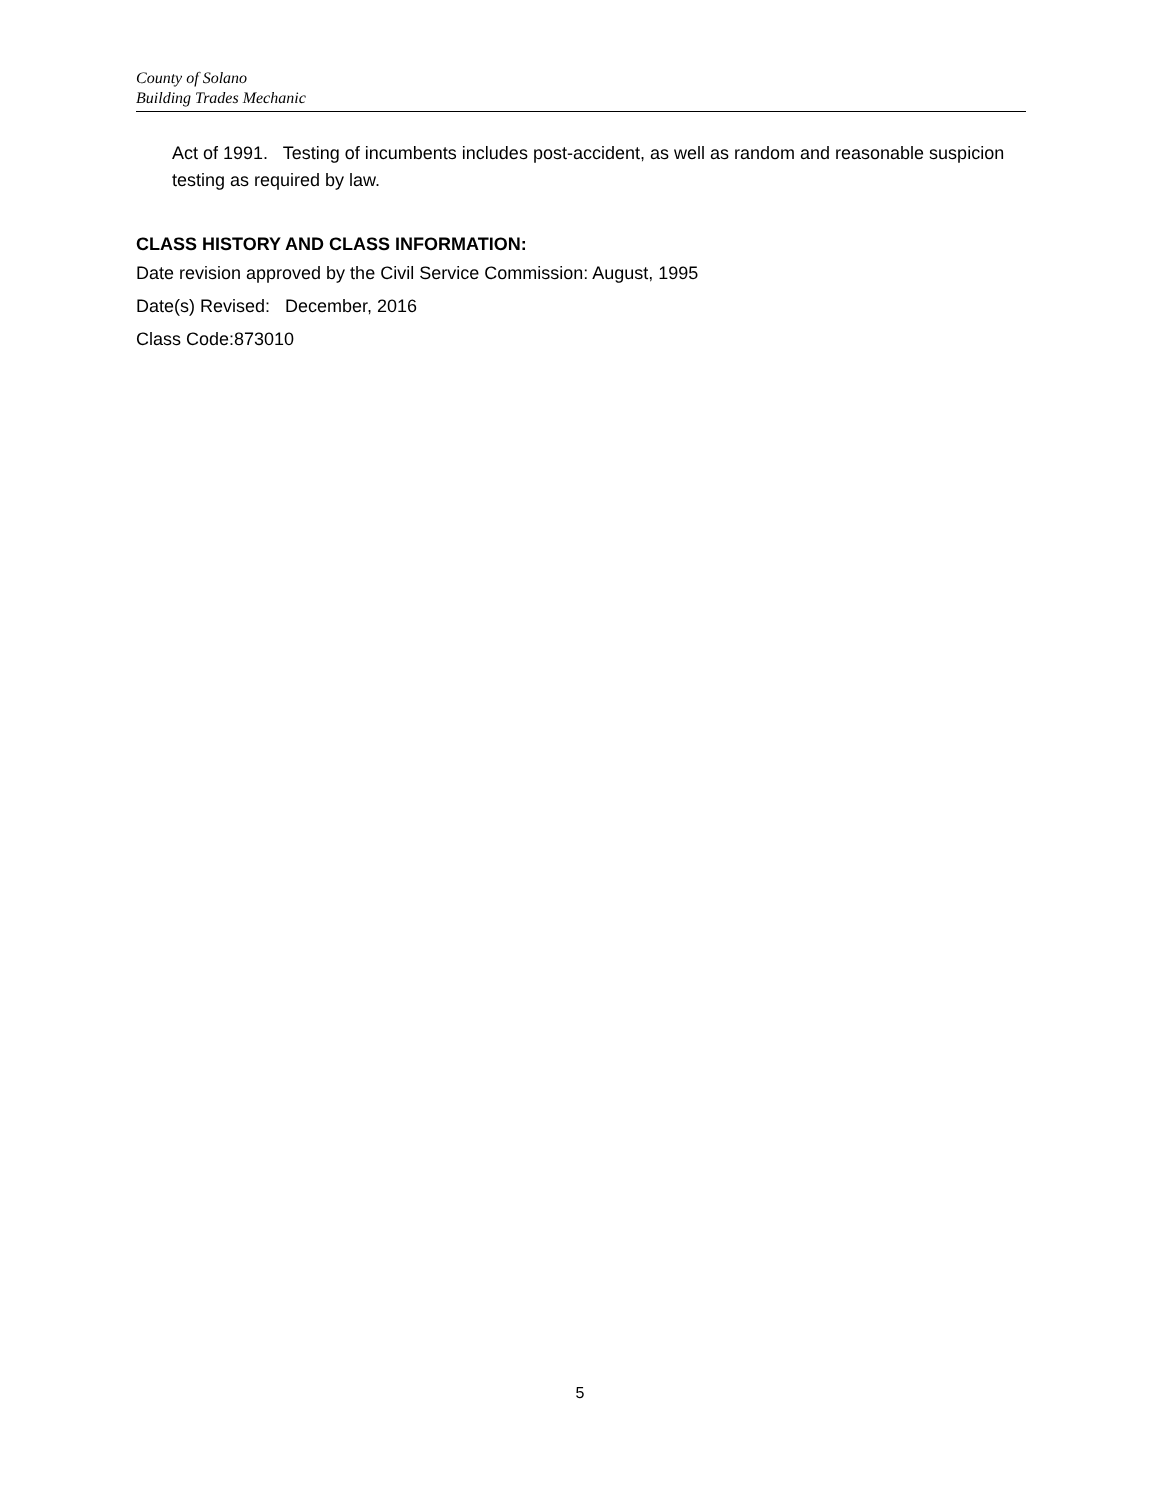County of Solano
Building Trades Mechanic
Act of 1991. Testing of incumbents includes post-accident, as well as random and reasonable suspicion testing as required by law.
CLASS HISTORY AND CLASS INFORMATION:
Date revision approved by the Civil Service Commission: August, 1995
Date(s) Revised: December, 2016
Class Code:873010
5